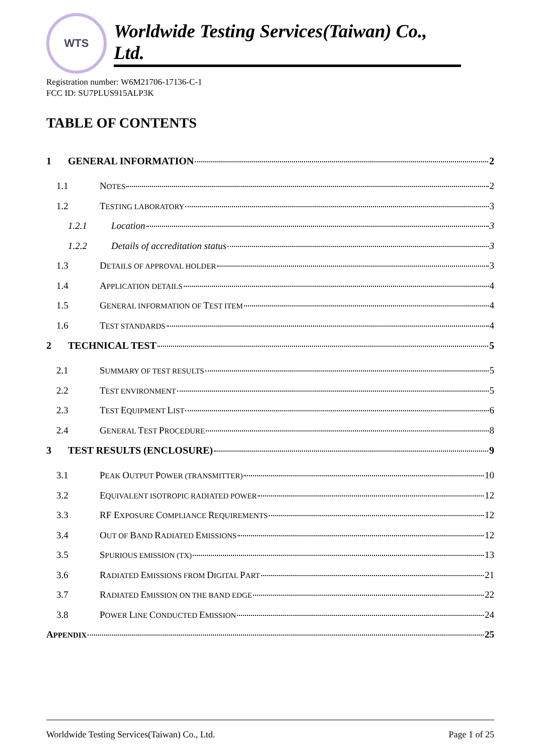WTS
Worldwide Testing Services(Taiwan) Co., Ltd.
Registration number: W6M21706-17136-C-1
FCC ID: SU7PLUS915ALP3K
TABLE OF CONTENTS
1 GENERAL INFORMATION 2
1.1 NOTES 2
1.2 TESTING LABORATORY 3
1.2.1 Location 3
1.2.2 Details of accreditation status 3
1.3 DETAILS OF APPROVAL HOLDER 3
1.4 APPLICATION DETAILS 4
1.5 GENERAL INFORMATION OF TEST ITEM 4
1.6 TEST STANDARDS 4
2 TECHNICAL TEST 5
2.1 SUMMARY OF TEST RESULTS 5
2.2 TEST ENVIRONMENT 5
2.3 TEST EQUIPMENT LIST 6
2.4 GENERAL TEST PROCEDURE 8
3 TEST RESULTS (ENCLOSURE) 9
3.1 PEAK OUTPUT POWER (TRANSMITTER) 10
3.2 EQUIVALENT ISOTROPIC RADIATED POWER 12
3.3 RF EXPOSURE COMPLIANCE REQUIREMENTS 12
3.4 OUT OF BAND RADIATED EMISSIONS 12
3.5 SPURIOUS EMISSION (TX) 13
3.6 RADIATED EMISSIONS FROM DIGITAL PART 21
3.7 RADIATED EMISSION ON THE BAND EDGE 22
3.8 POWER LINE CONDUCTED EMISSION 24
APPENDIX 25
Worldwide Testing Services(Taiwan) Co., Ltd. Page 1 of 25